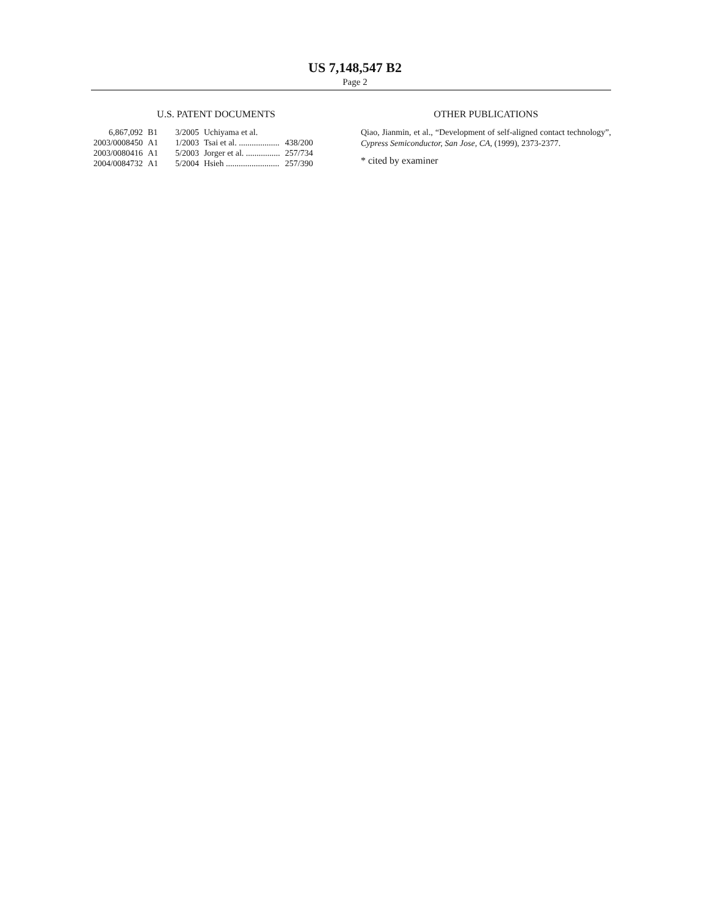US 7,148,547 B2
Page 2
U.S. PATENT DOCUMENTS
| 6,867,092 | B1 | 3/2005 | Uchiyama et al. | |
| 2003/0008450 | A1 | 1/2003 | Tsai et al. ................... | 438/200 |
| 2003/0080416 | A1 | 5/2003 | Jorger et al. ................ | 257/734 |
| 2004/0084732 | A1 | 5/2004 | Hsieh ......................... | 257/390 |
OTHER PUBLICATIONS
Qiao, Jianmin, et al., “Development of self-aligned contact technology”, Cypress Semiconductor, San Jose, CA, (1999), 2373-2377.
* cited by examiner